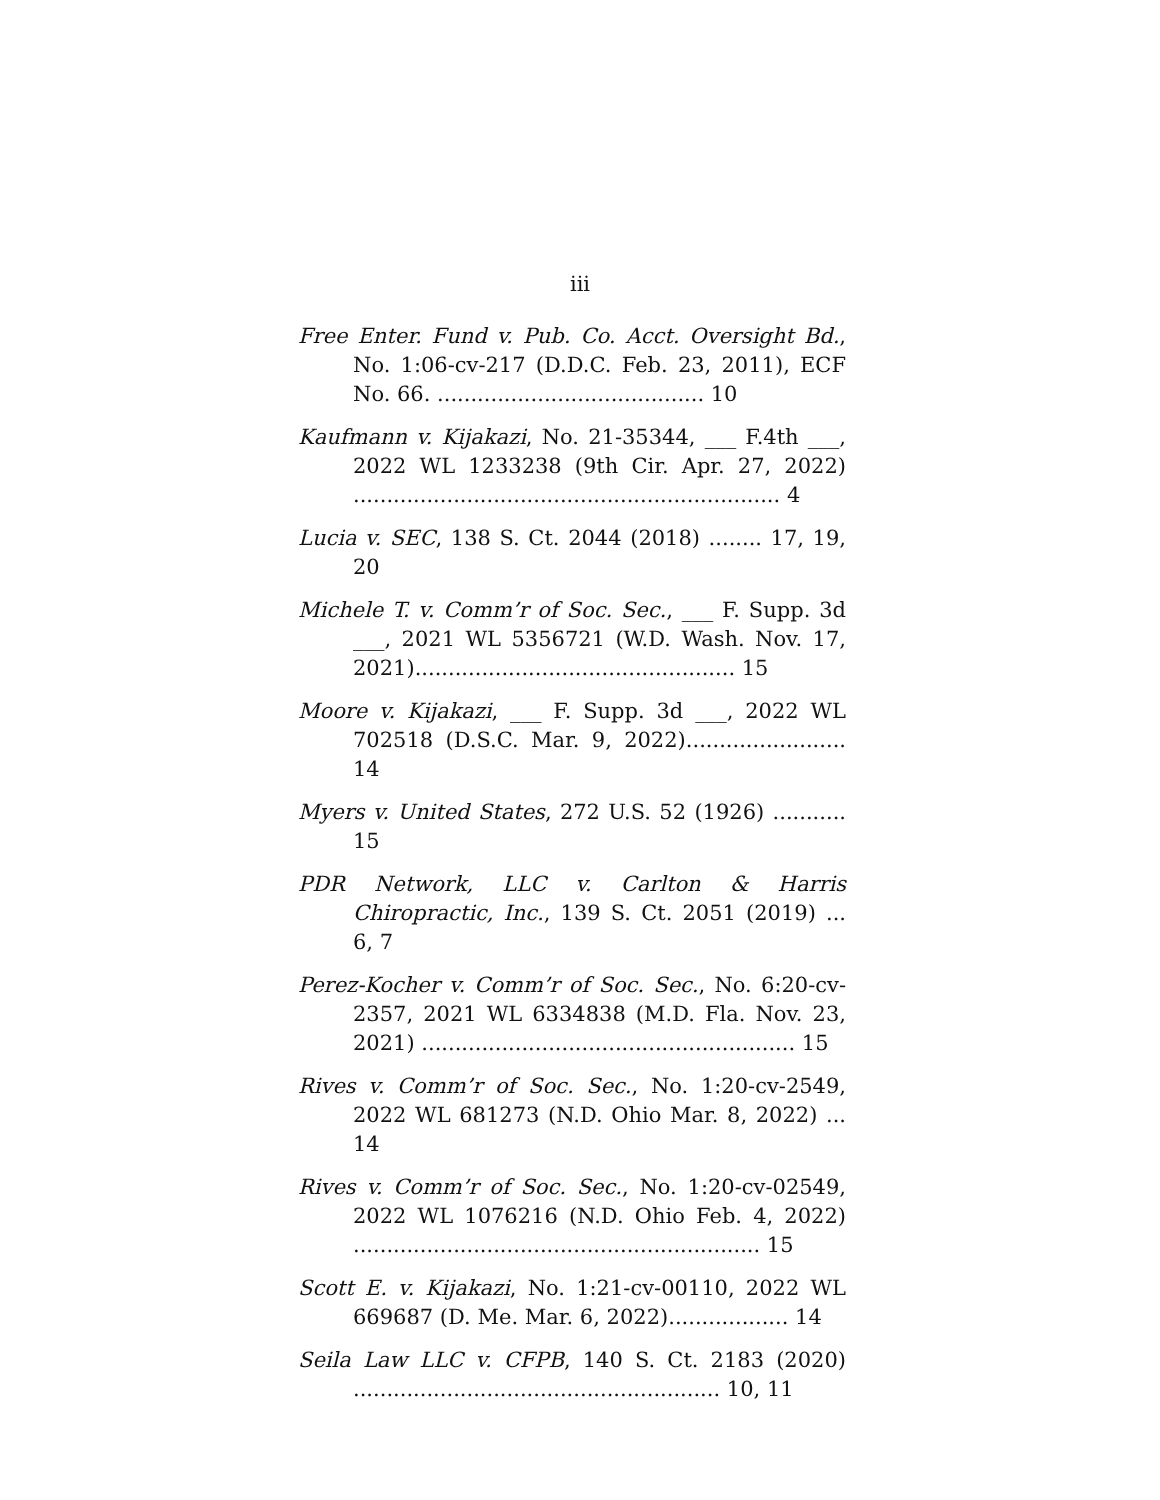iii
Free Enter. Fund v. Pub. Co. Acct. Oversight Bd., No. 1:06-cv-217 (D.D.C. Feb. 23, 2011), ECF No. 66. ........................................ 10
Kaufmann v. Kijakazi, No. 21-35344, ___ F.4th ___, 2022 WL 1233238 (9th Cir. Apr. 27, 2022) ................................................................ 4
Lucia v. SEC, 138 S. Ct. 2044 (2018) ........ 17, 19, 20
Michele T. v. Comm’r of Soc. Sec., ___ F. Supp. 3d ___, 2021 WL 5356721 (W.D. Wash. Nov. 17, 2021)................................................ 15
Moore v. Kijakazi, ___ F. Supp. 3d ___, 2022 WL 702518 (D.S.C. Mar. 9, 2022)........................ 14
Myers v. United States, 272 U.S. 52 (1926) ........... 15
PDR Network, LLC v. Carlton & Harris Chiropractic, Inc., 139 S. Ct. 2051 (2019) ... 6, 7
Perez-Kocher v. Comm’r of Soc. Sec., No. 6:20-cv-2357, 2021 WL 6334838 (M.D. Fla. Nov. 23, 2021) ........................................................ 15
Rives v. Comm’r of Soc. Sec., No. 1:20-cv-2549, 2022 WL 681273 (N.D. Ohio Mar. 8, 2022) ... 14
Rives v. Comm’r of Soc. Sec., No. 1:20-cv-02549, 2022 WL 1076216 (N.D. Ohio Feb. 4, 2022) ............................................................. 15
Scott E. v. Kijakazi, No. 1:21-cv-00110, 2022 WL 669687 (D. Me. Mar. 6, 2022).................. 14
Seila Law LLC v. CFPB, 140 S. Ct. 2183 (2020) ....................................................... 10, 11